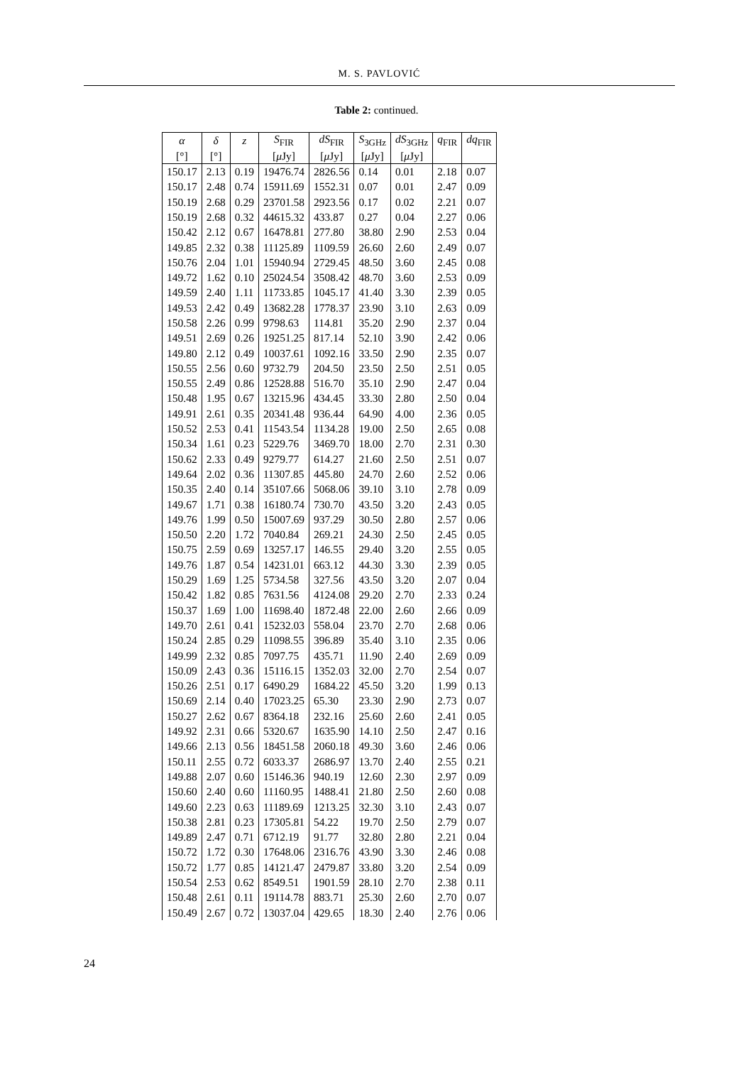M. S. PAVLOVIĆ
Table 2: continued.
| α | δ | z | S<sub>FIR</sub> | dS<sub>FIR</sub> | S<sub>3GHz</sub> | dS<sub>3GHz</sub> | q<sub>FIR</sub> | dq<sub>FIR</sub> |
| --- | --- | --- | --- | --- | --- | --- | --- | --- |
| [°] | [°] | | [ μ Jy] | [ μ Jy] | [ μ Jy] | [ μ Jy] | | |
| 150.17 | 2.13 | 0.19 | 19476.74 | 2826.56 | 0.14 | 0.01 | 2.18 | 0.07 |
| 150.17 | 2.48 | 0.74 | 15911.69 | 1552.31 | 0.07 | 0.01 | 2.47 | 0.09 |
| 150.19 | 2.68 | 0.29 | 23701.58 | 2923.56 | 0.17 | 0.02 | 2.21 | 0.07 |
| 150.19 | 2.68 | 0.32 | 44615.32 | 433.87 | 0.27 | 0.04 | 2.27 | 0.06 |
| 150.42 | 2.12 | 0.67 | 16478.81 | 277.80 | 38.80 | 2.90 | 2.53 | 0.04 |
| 149.85 | 2.32 | 0.38 | 11125.89 | 1109.59 | 26.60 | 2.60 | 2.49 | 0.07 |
| 150.76 | 2.04 | 1.01 | 15940.94 | 2729.45 | 48.50 | 3.60 | 2.45 | 0.08 |
| 149.72 | 1.62 | 0.10 | 25024.54 | 3508.42 | 48.70 | 3.60 | 2.53 | 0.09 |
| 149.59 | 2.40 | 1.11 | 11733.85 | 1045.17 | 41.40 | 3.30 | 2.39 | 0.05 |
| 149.53 | 2.42 | 0.49 | 13682.28 | 1778.37 | 23.90 | 3.10 | 2.63 | 0.09 |
| 150.58 | 2.26 | 0.99 | 9798.63 | 114.81 | 35.20 | 2.90 | 2.37 | 0.04 |
| 149.51 | 2.69 | 0.26 | 19251.25 | 817.14 | 52.10 | 3.90 | 2.42 | 0.06 |
| 149.80 | 2.12 | 0.49 | 10037.61 | 1092.16 | 33.50 | 2.90 | 2.35 | 0.07 |
| 150.55 | 2.56 | 0.60 | 9732.79 | 204.50 | 23.50 | 2.50 | 2.51 | 0.05 |
| 150.55 | 2.49 | 0.86 | 12528.88 | 516.70 | 35.10 | 2.90 | 2.47 | 0.04 |
| 150.48 | 1.95 | 0.67 | 13215.96 | 434.45 | 33.30 | 2.80 | 2.50 | 0.04 |
| 149.91 | 2.61 | 0.35 | 20341.48 | 936.44 | 64.90 | 4.00 | 2.36 | 0.05 |
| 150.52 | 2.53 | 0.41 | 11543.54 | 1134.28 | 19.00 | 2.50 | 2.65 | 0.08 |
| 150.34 | 1.61 | 0.23 | 5229.76 | 3469.70 | 18.00 | 2.70 | 2.31 | 0.30 |
| 150.62 | 2.33 | 0.49 | 9279.77 | 614.27 | 21.60 | 2.50 | 2.51 | 0.07 |
| 149.64 | 2.02 | 0.36 | 11307.85 | 445.80 | 24.70 | 2.60 | 2.52 | 0.06 |
| 150.35 | 2.40 | 0.14 | 35107.66 | 5068.06 | 39.10 | 3.10 | 2.78 | 0.09 |
| 149.67 | 1.71 | 0.38 | 16180.74 | 730.70 | 43.50 | 3.20 | 2.43 | 0.05 |
| 149.76 | 1.99 | 0.50 | 15007.69 | 937.29 | 30.50 | 2.80 | 2.57 | 0.06 |
| 150.50 | 2.20 | 1.72 | 7040.84 | 269.21 | 24.30 | 2.50 | 2.45 | 0.05 |
| 150.75 | 2.59 | 0.69 | 13257.17 | 146.55 | 29.40 | 3.20 | 2.55 | 0.05 |
| 149.76 | 1.87 | 0.54 | 14231.01 | 663.12 | 44.30 | 3.30 | 2.39 | 0.05 |
| 150.29 | 1.69 | 1.25 | 5734.58 | 327.56 | 43.50 | 3.20 | 2.07 | 0.04 |
| 150.42 | 1.82 | 0.85 | 7631.56 | 4124.08 | 29.20 | 2.70 | 2.33 | 0.24 |
| 150.37 | 1.69 | 1.00 | 11698.40 | 1872.48 | 22.00 | 2.60 | 2.66 | 0.09 |
| 149.70 | 2.61 | 0.41 | 15232.03 | 558.04 | 23.70 | 2.70 | 2.68 | 0.06 |
| 150.24 | 2.85 | 0.29 | 11098.55 | 396.89 | 35.40 | 3.10 | 2.35 | 0.06 |
| 149.99 | 2.32 | 0.85 | 7097.75 | 435.71 | 11.90 | 2.40 | 2.69 | 0.09 |
| 150.09 | 2.43 | 0.36 | 15116.15 | 1352.03 | 32.00 | 2.70 | 2.54 | 0.07 |
| 150.26 | 2.51 | 0.17 | 6490.29 | 1684.22 | 45.50 | 3.20 | 1.99 | 0.13 |
| 150.69 | 2.14 | 0.40 | 17023.25 | 65.30 | 23.30 | 2.90 | 2.73 | 0.07 |
| 150.27 | 2.62 | 0.67 | 8364.18 | 232.16 | 25.60 | 2.60 | 2.41 | 0.05 |
| 149.92 | 2.31 | 0.66 | 5320.67 | 1635.90 | 14.10 | 2.50 | 2.47 | 0.16 |
| 149.66 | 2.13 | 0.56 | 18451.58 | 2060.18 | 49.30 | 3.60 | 2.46 | 0.06 |
| 150.11 | 2.55 | 0.72 | 6033.37 | 2686.97 | 13.70 | 2.40 | 2.55 | 0.21 |
| 149.88 | 2.07 | 0.60 | 15146.36 | 940.19 | 12.60 | 2.30 | 2.97 | 0.09 |
| 150.60 | 2.40 | 0.60 | 11160.95 | 1488.41 | 21.80 | 2.50 | 2.60 | 0.08 |
| 149.60 | 2.23 | 0.63 | 11189.69 | 1213.25 | 32.30 | 3.10 | 2.43 | 0.07 |
| 150.38 | 2.81 | 0.23 | 17305.81 | 54.22 | 19.70 | 2.50 | 2.79 | 0.07 |
| 149.89 | 2.47 | 0.71 | 6712.19 | 91.77 | 32.80 | 2.80 | 2.21 | 0.04 |
| 150.72 | 1.72 | 0.30 | 17648.06 | 2316.76 | 43.90 | 3.30 | 2.46 | 0.08 |
| 150.72 | 1.77 | 0.85 | 14121.47 | 2479.87 | 33.80 | 3.20 | 2.54 | 0.09 |
| 150.54 | 2.53 | 0.62 | 8549.51 | 1901.59 | 28.10 | 2.70 | 2.38 | 0.11 |
| 150.48 | 2.61 | 0.11 | 19114.78 | 883.71 | 25.30 | 2.60 | 2.70 | 0.07 |
| 150.49 | 2.67 | 0.72 | 13037.04 | 429.65 | 18.30 | 2.40 | 2.76 | 0.06 |
24